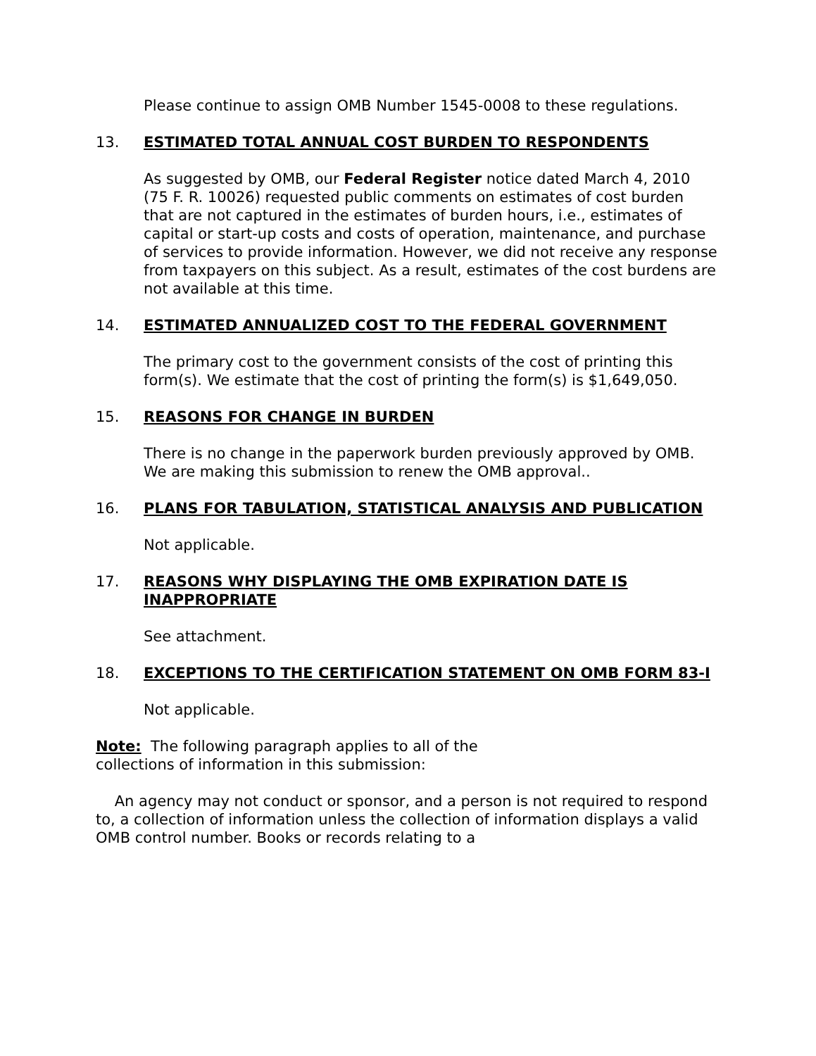Please continue to assign OMB Number 1545-0008 to these regulations.
13. ESTIMATED TOTAL ANNUAL COST BURDEN TO RESPONDENTS
As suggested by OMB, our Federal Register notice dated March 4, 2010 (75 F. R. 10026) requested public comments on estimates of cost burden that are not captured in the estimates of burden hours, i.e., estimates of capital or start-up costs and costs of operation, maintenance, and purchase of services to provide information. However, we did not receive any response from taxpayers on this subject. As a result, estimates of the cost burdens are not available at this time.
14. ESTIMATED ANNUALIZED COST TO THE FEDERAL GOVERNMENT
The primary cost to the government consists of the cost of printing this form(s). We estimate that the cost of printing the form(s) is $1,649,050.
15. REASONS FOR CHANGE IN BURDEN
There is no change in the paperwork burden previously approved by OMB. We are making this submission to renew the OMB approval..
16. PLANS FOR TABULATION, STATISTICAL ANALYSIS AND PUBLICATION
Not applicable.
17. REASONS WHY DISPLAYING THE OMB EXPIRATION DATE IS INAPPROPRIATE
See attachment.
18. EXCEPTIONS TO THE CERTIFICATION STATEMENT ON OMB FORM 83-I
Not applicable.
Note: The following paragraph applies to all of the collections of information in this submission:
An agency may not conduct or sponsor, and a person is not required to respond to, a collection of information unless the collection of information displays a valid OMB control number. Books or records relating to a